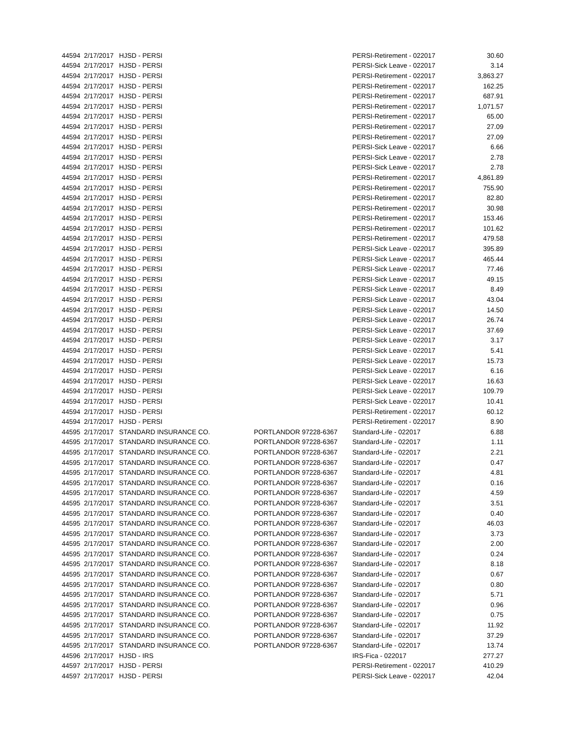| 44594 | 2/17/2017 | HJSD - PERSI | | | PERSI-Retirement - 022017 | 30.60 |
| 44594 | 2/17/2017 | HJSD - PERSI | | | PERSI-Sick Leave - 022017 | 3.14 |
| 44594 | 2/17/2017 | HJSD - PERSI | | | PERSI-Retirement - 022017 | 3,863.27 |
| 44594 | 2/17/2017 | HJSD - PERSI | | | PERSI-Retirement - 022017 | 162.25 |
| 44594 | 2/17/2017 | HJSD - PERSI | | | PERSI-Retirement - 022017 | 687.91 |
| 44594 | 2/17/2017 | HJSD - PERSI | | | PERSI-Retirement - 022017 | 1,071.57 |
| 44594 | 2/17/2017 | HJSD - PERSI | | | PERSI-Retirement - 022017 | 65.00 |
| 44594 | 2/17/2017 | HJSD - PERSI | | | PERSI-Retirement - 022017 | 27.09 |
| 44594 | 2/17/2017 | HJSD - PERSI | | | PERSI-Retirement - 022017 | 27.09 |
| 44594 | 2/17/2017 | HJSD - PERSI | | | PERSI-Sick Leave - 022017 | 6.66 |
| 44594 | 2/17/2017 | HJSD - PERSI | | | PERSI-Sick Leave - 022017 | 2.78 |
| 44594 | 2/17/2017 | HJSD - PERSI | | | PERSI-Sick Leave - 022017 | 2.78 |
| 44594 | 2/17/2017 | HJSD - PERSI | | | PERSI-Retirement - 022017 | 4,861.89 |
| 44594 | 2/17/2017 | HJSD - PERSI | | | PERSI-Retirement - 022017 | 755.90 |
| 44594 | 2/17/2017 | HJSD - PERSI | | | PERSI-Retirement - 022017 | 82.80 |
| 44594 | 2/17/2017 | HJSD - PERSI | | | PERSI-Retirement - 022017 | 30.98 |
| 44594 | 2/17/2017 | HJSD - PERSI | | | PERSI-Retirement - 022017 | 153.46 |
| 44594 | 2/17/2017 | HJSD - PERSI | | | PERSI-Retirement - 022017 | 101.62 |
| 44594 | 2/17/2017 | HJSD - PERSI | | | PERSI-Retirement - 022017 | 479.58 |
| 44594 | 2/17/2017 | HJSD - PERSI | | | PERSI-Sick Leave - 022017 | 395.89 |
| 44594 | 2/17/2017 | HJSD - PERSI | | | PERSI-Sick Leave - 022017 | 465.44 |
| 44594 | 2/17/2017 | HJSD - PERSI | | | PERSI-Sick Leave - 022017 | 77.46 |
| 44594 | 2/17/2017 | HJSD - PERSI | | | PERSI-Sick Leave - 022017 | 49.15 |
| 44594 | 2/17/2017 | HJSD - PERSI | | | PERSI-Sick Leave - 022017 | 8.49 |
| 44594 | 2/17/2017 | HJSD - PERSI | | | PERSI-Sick Leave - 022017 | 43.04 |
| 44594 | 2/17/2017 | HJSD - PERSI | | | PERSI-Sick Leave - 022017 | 14.50 |
| 44594 | 2/17/2017 | HJSD - PERSI | | | PERSI-Sick Leave - 022017 | 26.74 |
| 44594 | 2/17/2017 | HJSD - PERSI | | | PERSI-Sick Leave - 022017 | 37.69 |
| 44594 | 2/17/2017 | HJSD - PERSI | | | PERSI-Sick Leave - 022017 | 3.17 |
| 44594 | 2/17/2017 | HJSD - PERSI | | | PERSI-Sick Leave - 022017 | 5.41 |
| 44594 | 2/17/2017 | HJSD - PERSI | | | PERSI-Sick Leave - 022017 | 15.73 |
| 44594 | 2/17/2017 | HJSD - PERSI | | | PERSI-Sick Leave - 022017 | 6.16 |
| 44594 | 2/17/2017 | HJSD - PERSI | | | PERSI-Sick Leave - 022017 | 16.63 |
| 44594 | 2/17/2017 | HJSD - PERSI | | | PERSI-Sick Leave - 022017 | 109.79 |
| 44594 | 2/17/2017 | HJSD - PERSI | | | PERSI-Sick Leave - 022017 | 10.41 |
| 44594 | 2/17/2017 | HJSD - PERSI | | | PERSI-Retirement - 022017 | 60.12 |
| 44594 | 2/17/2017 | HJSD - PERSI | | | PERSI-Retirement - 022017 | 8.90 |
| 44595 | 2/17/2017 | STANDARD INSURANCE CO. | PORTLAND | OR 97228-6367 | Standard-Life - 022017 | 6.88 |
| 44595 | 2/17/2017 | STANDARD INSURANCE CO. | PORTLAND | OR 97228-6367 | Standard-Life - 022017 | 1.11 |
| 44595 | 2/17/2017 | STANDARD INSURANCE CO. | PORTLAND | OR 97228-6367 | Standard-Life - 022017 | 2.21 |
| 44595 | 2/17/2017 | STANDARD INSURANCE CO. | PORTLAND | OR 97228-6367 | Standard-Life - 022017 | 0.47 |
| 44595 | 2/17/2017 | STANDARD INSURANCE CO. | PORTLAND | OR 97228-6367 | Standard-Life - 022017 | 4.81 |
| 44595 | 2/17/2017 | STANDARD INSURANCE CO. | PORTLAND | OR 97228-6367 | Standard-Life - 022017 | 0.16 |
| 44595 | 2/17/2017 | STANDARD INSURANCE CO. | PORTLAND | OR 97228-6367 | Standard-Life - 022017 | 4.59 |
| 44595 | 2/17/2017 | STANDARD INSURANCE CO. | PORTLAND | OR 97228-6367 | Standard-Life - 022017 | 3.51 |
| 44595 | 2/17/2017 | STANDARD INSURANCE CO. | PORTLAND | OR 97228-6367 | Standard-Life - 022017 | 0.40 |
| 44595 | 2/17/2017 | STANDARD INSURANCE CO. | PORTLAND | OR 97228-6367 | Standard-Life - 022017 | 46.03 |
| 44595 | 2/17/2017 | STANDARD INSURANCE CO. | PORTLAND | OR 97228-6367 | Standard-Life - 022017 | 3.73 |
| 44595 | 2/17/2017 | STANDARD INSURANCE CO. | PORTLAND | OR 97228-6367 | Standard-Life - 022017 | 2.00 |
| 44595 | 2/17/2017 | STANDARD INSURANCE CO. | PORTLAND | OR 97228-6367 | Standard-Life - 022017 | 0.24 |
| 44595 | 2/17/2017 | STANDARD INSURANCE CO. | PORTLAND | OR 97228-6367 | Standard-Life - 022017 | 8.18 |
| 44595 | 2/17/2017 | STANDARD INSURANCE CO. | PORTLAND | OR 97228-6367 | Standard-Life - 022017 | 0.67 |
| 44595 | 2/17/2017 | STANDARD INSURANCE CO. | PORTLAND | OR 97228-6367 | Standard-Life - 022017 | 0.80 |
| 44595 | 2/17/2017 | STANDARD INSURANCE CO. | PORTLAND | OR 97228-6367 | Standard-Life - 022017 | 5.71 |
| 44595 | 2/17/2017 | STANDARD INSURANCE CO. | PORTLAND | OR 97228-6367 | Standard-Life - 022017 | 0.96 |
| 44595 | 2/17/2017 | STANDARD INSURANCE CO. | PORTLAND | OR 97228-6367 | Standard-Life - 022017 | 0.75 |
| 44595 | 2/17/2017 | STANDARD INSURANCE CO. | PORTLAND | OR 97228-6367 | Standard-Life - 022017 | 11.92 |
| 44595 | 2/17/2017 | STANDARD INSURANCE CO. | PORTLAND | OR 97228-6367 | Standard-Life - 022017 | 37.29 |
| 44595 | 2/17/2017 | STANDARD INSURANCE CO. | PORTLAND | OR 97228-6367 | Standard-Life - 022017 | 13.74 |
| 44596 | 2/17/2017 | HJSD - IRS | | | IRS-Fica - 022017 | 277.27 |
| 44597 | 2/17/2017 | HJSD - PERSI | | | PERSI-Retirement - 022017 | 410.29 |
| 44597 | 2/17/2017 | HJSD - PERSI | | | PERSI-Sick Leave - 022017 | 42.04 |